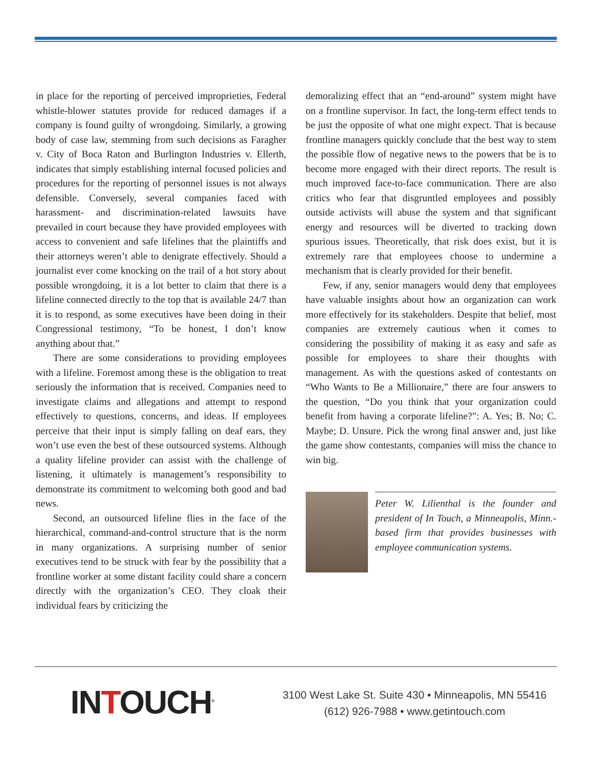in place for the reporting of perceived improprieties, Federal whistle-blower statutes provide for reduced damages if a company is found guilty of wrongdoing. Similarly, a growing body of case law, stemming from such decisions as Faragher v. City of Boca Raton and Burlington Industries v. Ellerth, indicates that simply establishing internal focused policies and procedures for the reporting of personnel issues is not always defensible. Conversely, several companies faced with harassment- and discrimination-related lawsuits have prevailed in court because they have provided employees with access to convenient and safe lifelines that the plaintiffs and their attorneys weren’t able to denigrate effectively. Should a journalist ever come knocking on the trail of a hot story about possible wrongdoing, it is a lot better to claim that there is a lifeline connected directly to the top that is available 24/7 than it is to respond, as some executives have been doing in their Congressional testimony, “To be honest, I don’t know anything about that.”
There are some considerations to providing employees with a lifeline. Foremost among these is the obligation to treat seriously the information that is received. Companies need to investigate claims and allegations and attempt to respond effectively to questions, concerns, and ideas. If employees perceive that their input is simply falling on deaf ears, they won’t use even the best of these outsourced systems. Although a quality lifeline provider can assist with the challenge of listening, it ultimately is management’s responsibility to demonstrate its commitment to welcoming both good and bad news.
Second, an outsourced lifeline flies in the face of the hierarchical, command-and-control structure that is the norm in many organizations. A surprising number of senior executives tend to be struck with fear by the possibility that a frontline worker at some distant facility could share a concern directly with the organization’s CEO. They cloak their individual fears by criticizing the
demoralizing effect that an “end-around” system might have on a frontline supervisor. In fact, the long-term effect tends to be just the opposite of what one might expect. That is because frontline managers quickly conclude that the best way to stem the possible flow of negative news to the powers that be is to become more engaged with their direct reports. The result is much improved face-to-face communication. There are also critics who fear that disgruntled employees and possibly outside activists will abuse the system and that significant energy and resources will be diverted to tracking down spurious issues. Theoretically, that risk does exist, but it is extremely rare that employees choose to undermine a mechanism that is clearly provided for their benefit.
Few, if any, senior managers would deny that employees have valuable insights about how an organization can work more effectively for its stakeholders. Despite that belief, most companies are extremely cautious when it comes to considering the possibility of making it as easy and safe as possible for employees to share their thoughts with management. As with the questions asked of contestants on “Who Wants to Be a Millionaire,” there are four answers to the question, “Do you think that your organization could benefit from having a corporate lifeline?”: A. Yes; B. No; C. Maybe; D. Unsure. Pick the wrong final answer and, just like the game show contestants, companies will miss the chance to win big.
Peter W. Lilienthal is the founder and president of In Touch, a Minneapolis, Minn.-based firm that provides businesses with employee communication systems.
INTOUCH<sup>®</sup>
3100 West Lake St. Suite 430 • Minneapolis, MN 55416
(612) 926-7988 • www.getintouch.com